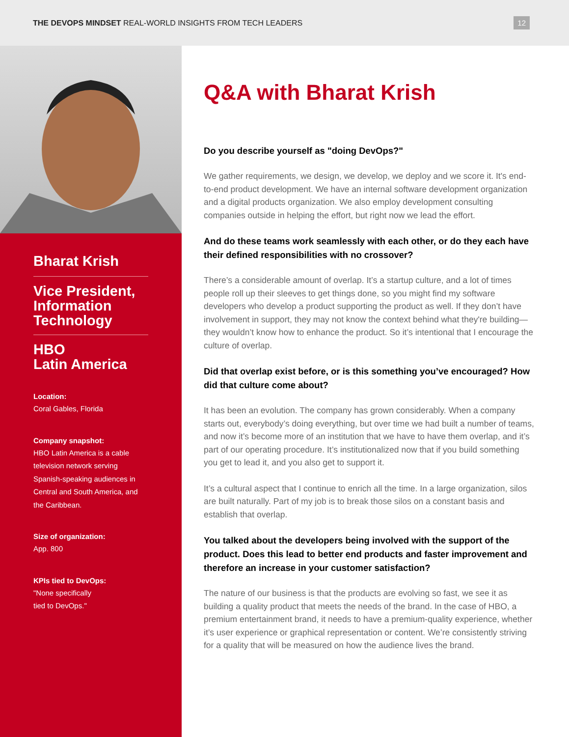THE DEVOPS MINDSET REAL-WORLD INSIGHTS FROM TECH LEADERS
12
Bharat Krish
Vice President,
Information
Technology
HBO
Latin America
Location:
Coral Gables, Florida
Company snapshot:
HBO Latin America is a cable television network serving Spanish-speaking audiences in Central and South America, and the Caribbean.
Size of organization:
App. 800
KPIs tied to DevOps:
"None specifically
tied to DevOps."
Q&A with Bharat Krish
Do you describe yourself as "doing DevOps?"
We gather requirements, we design, we develop, we deploy and we score it. It's end-to-end product development. We have an internal software development organization and a digital products organization. We also employ development consulting companies outside in helping the effort, but right now we lead the effort.
And do these teams work seamlessly with each other, or do they each have their defined responsibilities with no crossover?
There’s a considerable amount of overlap. It’s a startup culture, and a lot of times people roll up their sleeves to get things done, so you might find my software developers who develop a product supporting the product as well. If they don’t have involvement in support, they may not know the context behind what they're building—they wouldn’t know how to enhance the product. So it’s intentional that I encourage the culture of overlap.
Did that overlap exist before, or is this something you’ve encouraged? How did that culture come about?
It has been an evolution. The company has grown considerably. When a company starts out, everybody’s doing everything, but over time we had built a number of teams, and now it’s become more of an institution that we have to have them overlap, and it’s part of our operating procedure. It’s institutionalized now that if you build something you get to lead it, and you also get to support it.
It’s a cultural aspect that I continue to enrich all the time. In a large organization, silos are built naturally. Part of my job is to break those silos on a constant basis and establish that overlap.
You talked about the developers being involved with the support of the product. Does this lead to better end products and faster improvement and therefore an increase in your customer satisfaction?
The nature of our business is that the products are evolving so fast, we see it as building a quality product that meets the needs of the brand. In the case of HBO, a premium entertainment brand, it needs to have a premium-quality experience, whether it’s user experience or graphical representation or content. We’re consistently striving for a quality that will be measured on how the audience lives the brand.